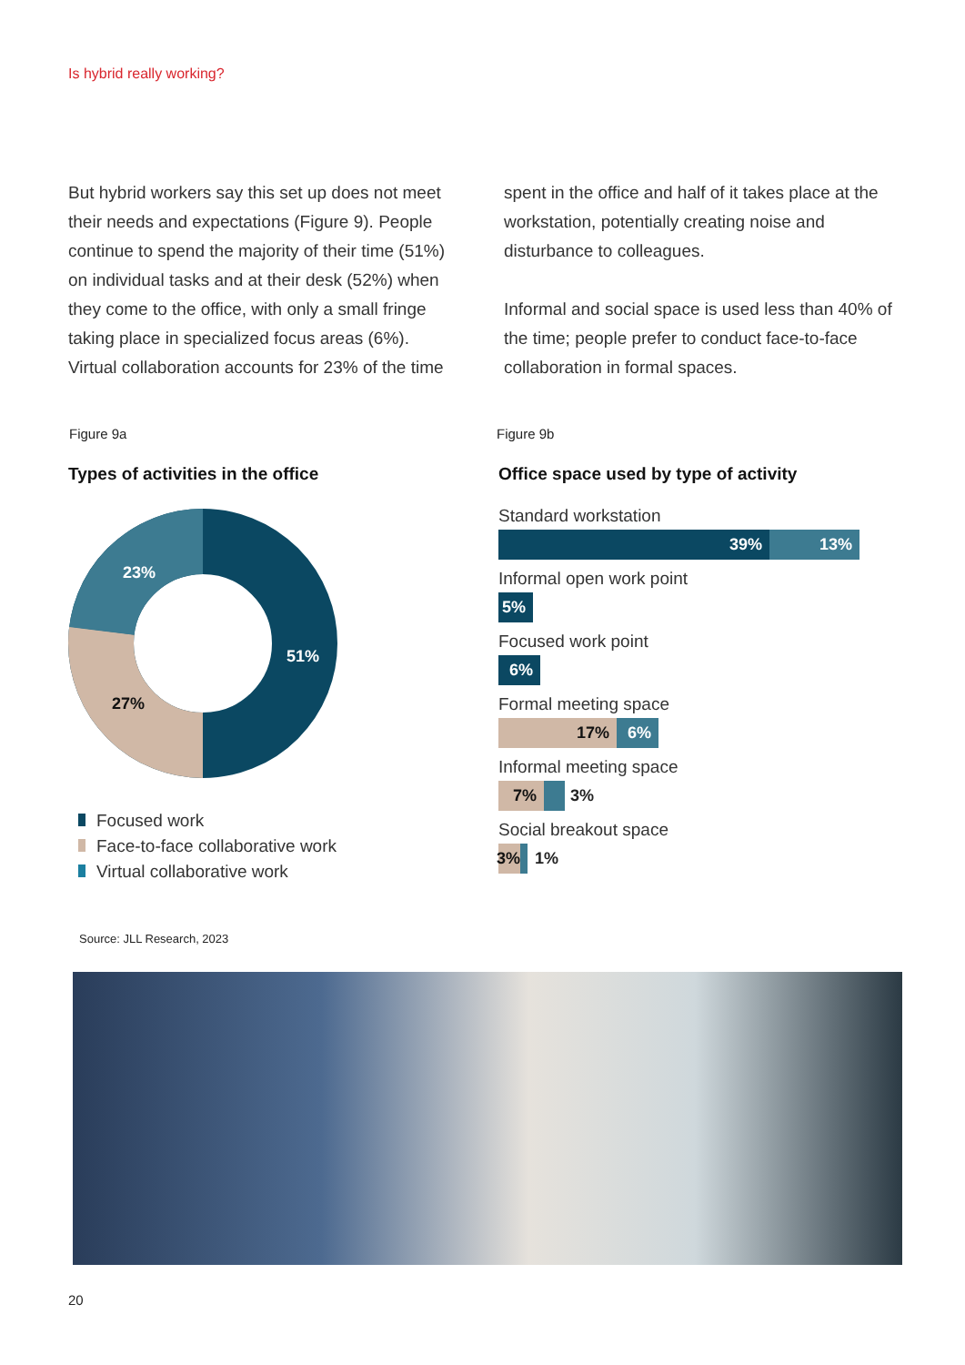Is hybrid really working?
But hybrid workers say this set up does not meet their needs and expectations (Figure 9). People continue to spend the majority of their time (51%) on individual tasks and at their desk (52%) when they come to the office, with only a small fringe taking place in specialized focus areas (6%). Virtual collaboration accounts for 23% of the time
spent in the office and half of it takes place at the workstation, potentially creating noise and disturbance to colleagues.
Informal and social space is used less than 40% of the time; people prefer to conduct face-to-face collaboration in formal spaces.
Figure 9a Figure 9b
Types of activities in the office
Office space used by type of activity
51%
27%
23%
Focused work
Face-to-face collaborative work
Virtual collaborative work
Standard workstation
39% 13%
Informal open work point
5%
Focused work point
6%
Formal meeting space
17% 6%
Informal meeting space
7% 3%
Social breakout space
3% 1%
Source: JLL Research, 2023
20